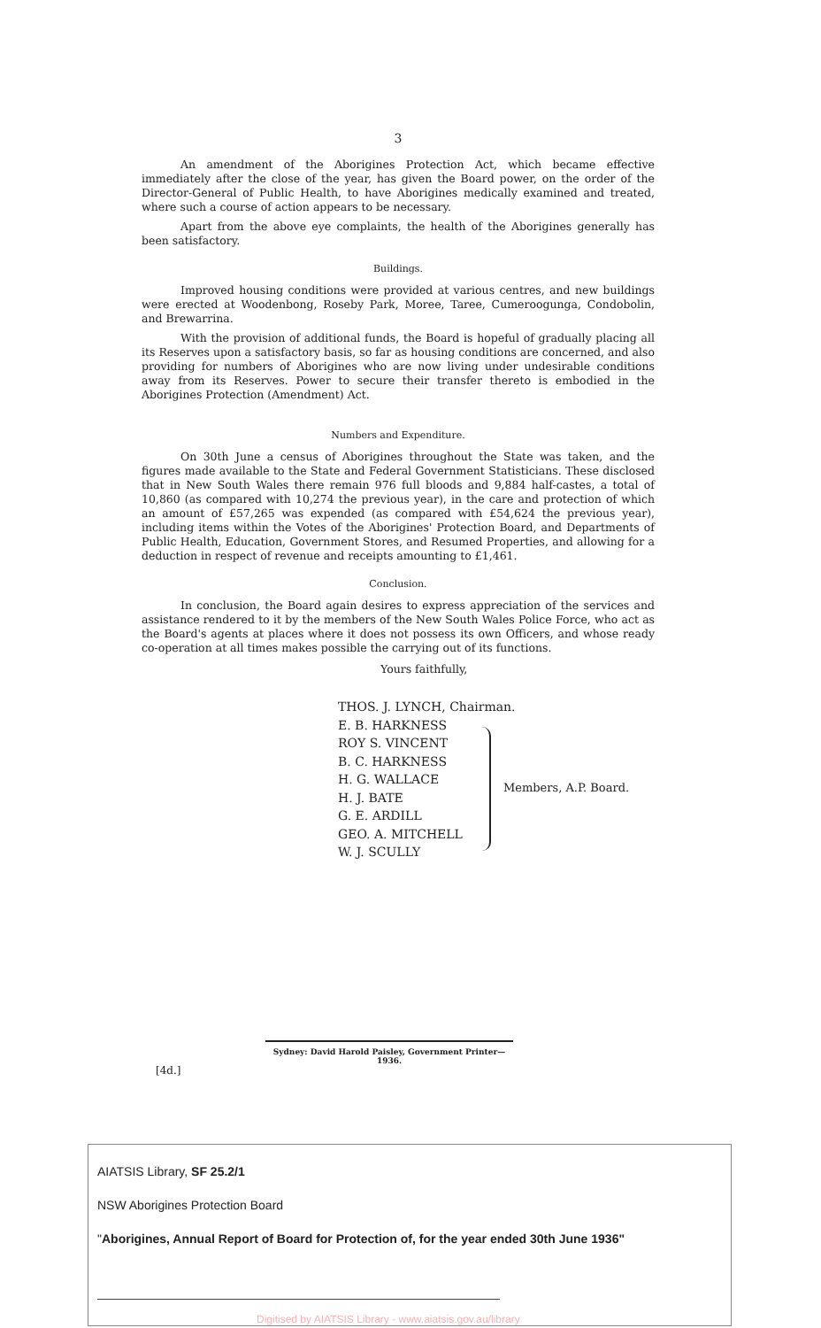3
An amendment of the Aborigines Protection Act, which became effective immediately after the close of the year, has given the Board power, on the order of the Director-General of Public Health, to have Aborigines medically examined and treated, where such a course of action appears to be necessary.
Apart from the above eye complaints, the health of the Aborigines generally has been satisfactory.
Buildings.
Improved housing conditions were provided at various centres, and new buildings were erected at Woodenbong, Roseby Park, Moree, Taree, Cumeroogunga, Condobolin, and Brewarrina.
With the provision of additional funds, the Board is hopeful of gradually placing all its Reserves upon a satisfactory basis, so far as housing conditions are concerned, and also providing for numbers of Aborigines who are now living under undesirable conditions away from its Reserves. Power to secure their transfer thereto is embodied in the Aborigines Protection (Amendment) Act.
Numbers and Expenditure.
On 30th June a census of Aborigines throughout the State was taken, and the figures made available to the State and Federal Government Statisticians. These disclosed that in New South Wales there remain 976 full bloods and 9,884 half-castes, a total of 10,860 (as compared with 10,274 the previous year), in the care and protection of which an amount of £57,265 was expended (as compared with £54,624 the previous year), including items within the Votes of the Aborigines' Protection Board, and Departments of Public Health, Education, Government Stores, and Resumed Properties, and allowing for a deduction in respect of revenue and receipts amounting to £1,461.
Conclusion.
In conclusion, the Board again desires to express appreciation of the services and assistance rendered to it by the members of the New South Wales Police Force, who act as the Board's agents at places where it does not possess its own Officers, and whose ready co-operation at all times makes possible the carrying out of its functions.
Yours faithfully,
THOS. J. LYNCH, Chairman.
E. B. HARKNESS
ROY S. VINCENT
B. C. HARKNESS
H. G. WALLACE
H. J. BATE
G. E. ARDILL
GEO. A. MITCHELL
W. J. SCULLY
Members, A.P. Board.
Sydney: David Harold Paisley, Government Printer—1936.
[4d.]
AIATSIS Library, SF 25.2/1
NSW Aborigines Protection Board
"Aborigines, Annual Report of Board for Protection of, for the year ended 30th June 1936"
Digitised by AIATSIS Library - www.aiatsis.gov.au/library